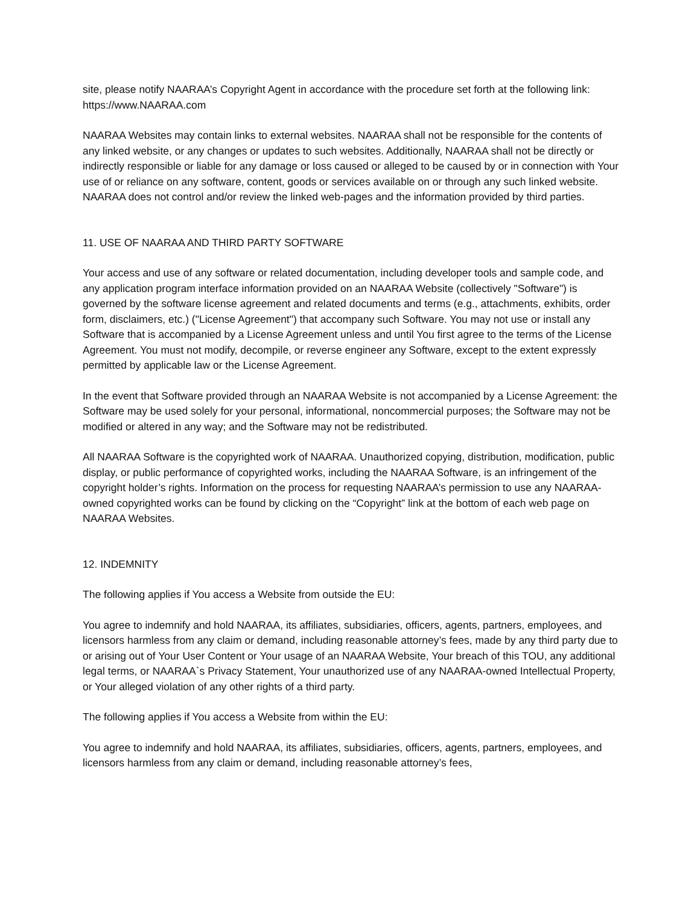site, please notify NAARAA’s Copyright Agent in accordance with the procedure set forth at the following link: https://www.NAARAA.com
NAARAA Websites may contain links to external websites. NAARAA shall not be responsible for the contents of any linked website, or any changes or updates to such websites. Additionally, NAARAA shall not be directly or indirectly responsible or liable for any damage or loss caused or alleged to be caused by or in connection with Your use of or reliance on any software, content, goods or services available on or through any such linked website. NAARAA does not control and/or review the linked web-pages and the information provided by third parties.
11. USE OF NAARAA AND THIRD PARTY SOFTWARE
Your access and use of any software or related documentation, including developer tools and sample code, and any application program interface information provided on an NAARAA Website (collectively "Software") is governed by the software license agreement and related documents and terms (e.g., attachments, exhibits, order form, disclaimers, etc.) ("License Agreement") that accompany such Software. You may not use or install any Software that is accompanied by a License Agreement unless and until You first agree to the terms of the License Agreement. You must not modify, decompile, or reverse engineer any Software, except to the extent expressly permitted by applicable law or the License Agreement.
In the event that Software provided through an NAARAA Website is not accompanied by a License Agreement: the Software may be used solely for your personal, informational, noncommercial purposes; the Software may not be modified or altered in any way; and the Software may not be redistributed.
All NAARAA Software is the copyrighted work of NAARAA. Unauthorized copying, distribution, modification, public display, or public performance of copyrighted works, including the NAARAA Software, is an infringement of the copyright holder’s rights. Information on the process for requesting NAARAA’s permission to use any NAARAA-owned copyrighted works can be found by clicking on the “Copyright” link at the bottom of each web page on NAARAA Websites.
12. INDEMNITY
The following applies if You access a Website from outside the EU:
You agree to indemnify and hold NAARAA, its affiliates, subsidiaries, officers, agents, partners, employees, and licensors harmless from any claim or demand, including reasonable attorney’s fees, made by any third party due to or arising out of Your User Content or Your usage of an NAARAA Website, Your breach of this TOU, any additional legal terms, or NAARAA`s Privacy Statement, Your unauthorized use of any NAARAA-owned Intellectual Property, or Your alleged violation of any other rights of a third party.
The following applies if You access a Website from within the EU:
You agree to indemnify and hold NAARAA, its affiliates, subsidiaries, officers, agents, partners, employees, and licensors harmless from any claim or demand, including reasonable attorney’s fees,